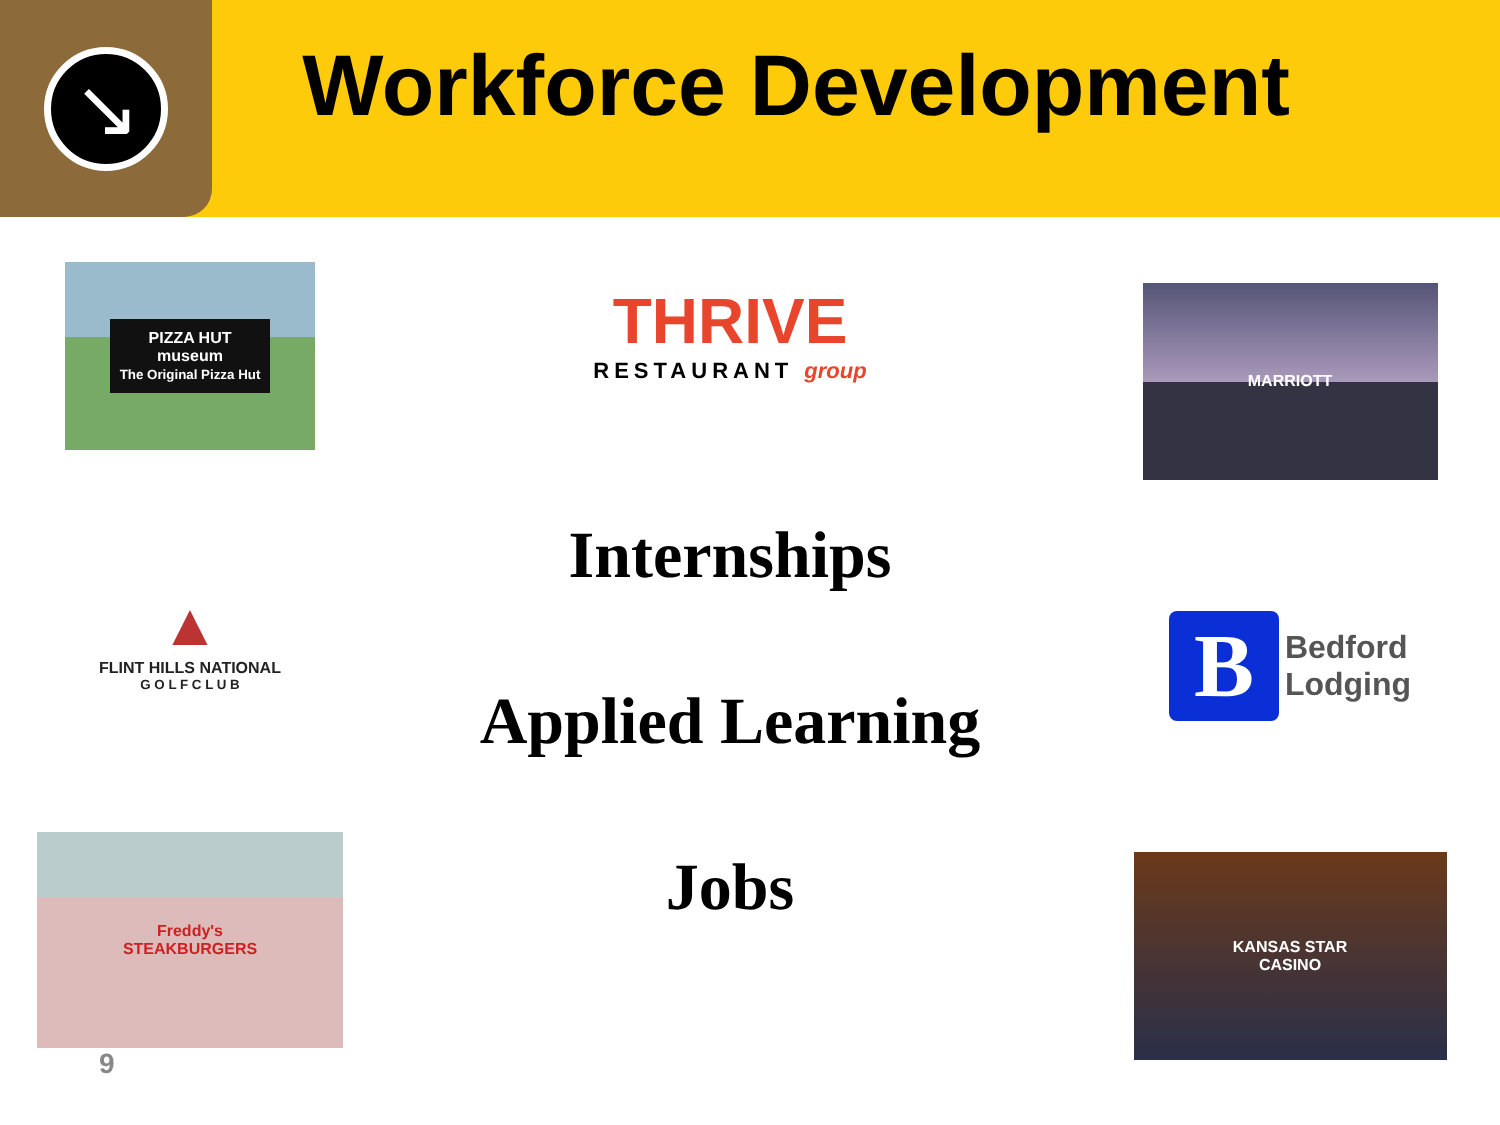↘
Workforce Development
PIZZA HUT
museum
The Original Pizza Hut
▲
FLINT HILLS NATIONAL
G O L F C L U B
Freddy's
STEAKBURGERS
9
THRIVE
RESTAURANT group
Internships
Applied Learning
Jobs
MARRIOTT
B
Bedford
Lodging
KANSAS STAR
CASINO